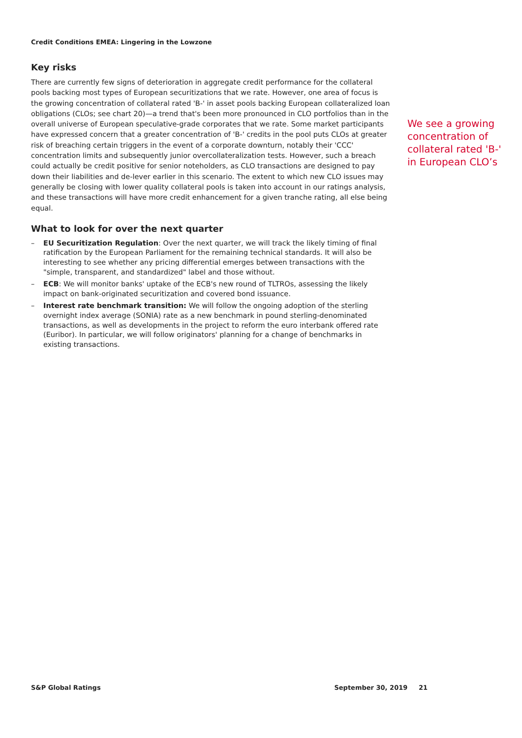Credit Conditions EMEA: Lingering in the Lowzone
Key risks
There are currently few signs of deterioration in aggregate credit performance for the collateral pools backing most types of European securitizations that we rate. However, one area of focus is the growing concentration of collateral rated 'B-' in asset pools backing European collateralized loan obligations (CLOs; see chart 20)—a trend that's been more pronounced in CLO portfolios than in the overall universe of European speculative-grade corporates that we rate. Some market participants have expressed concern that a greater concentration of 'B-' credits in the pool puts CLOs at greater risk of breaching certain triggers in the event of a corporate downturn, notably their 'CCC' concentration limits and subsequently junior overcollateralization tests. However, such a breach could actually be credit positive for senior noteholders, as CLO transactions are designed to pay down their liabilities and de-lever earlier in this scenario. The extent to which new CLO issues may generally be closing with lower quality collateral pools is taken into account in our ratings analysis, and these transactions will have more credit enhancement for a given tranche rating, all else being equal.
What to look for over the next quarter
– EU Securitization Regulation: Over the next quarter, we will track the likely timing of final ratification by the European Parliament for the remaining technical standards. It will also be interesting to see whether any pricing differential emerges between transactions with the "simple, transparent, and standardized" label and those without.
– ECB: We will monitor banks' uptake of the ECB's new round of TLTROs, assessing the likely impact on bank-originated securitization and covered bond issuance.
– Interest rate benchmark transition: We will follow the ongoing adoption of the sterling overnight index average (SONIA) rate as a new benchmark in pound sterling-denominated transactions, as well as developments in the project to reform the euro interbank offered rate (Euribor). In particular, we will follow originators' planning for a change of benchmarks in existing transactions.
We see a growing concentration of collateral rated 'B-' in European CLO’s
S&P Global Ratings September 30, 2019 21